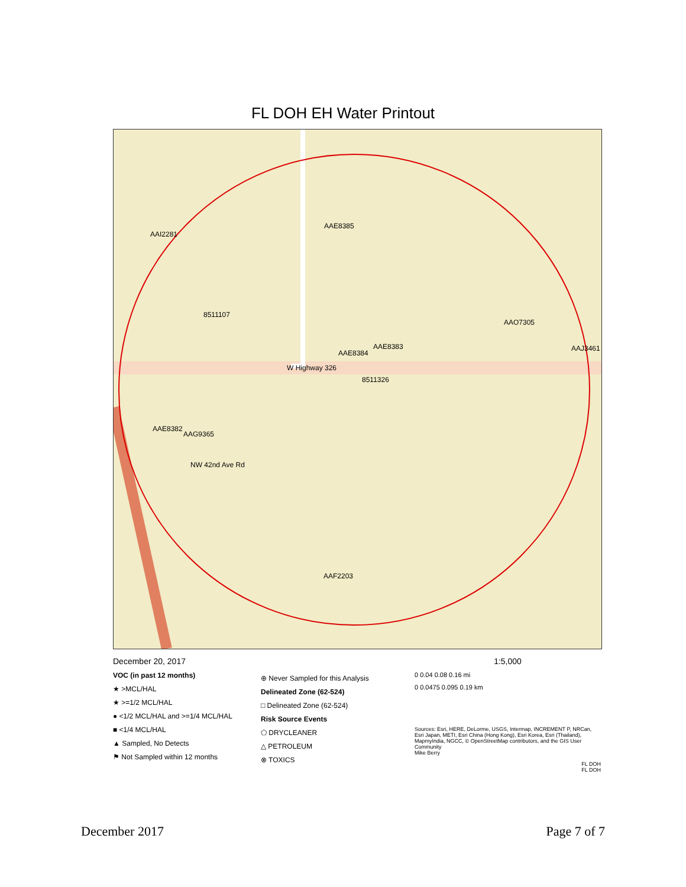FL DOH EH Water Printout
AAI2281
AAE8385
8511107
AAO7305
AAE8383
AAE8384
AAJ3461
W Highway 326
8511326
AAE8382
AAG9365
NW 42nd Ave Rd
AAF2203
December 20, 2017
VOC (in past 12 months)
★ >MCL/HAL
★ >=1/2 MCL/HAL
● <1/2 MCL/HAL and >=1/4 MCL/HAL
■ <1/4 MCL/HAL
▲ Sampled, No Detects
⚑ Not Sampled within 12 months
⊕ Never Sampled for this Analysis
Delineated Zone (62-524)
□ Delineated Zone (62-524)
Risk Source Events
⬠ DRYCLEANER
△ PETROLEUM
⊗ TOXICS
1:5,000
0 0.04 0.08 0.16 mi
0 0.0475 0.095 0.19 km
Sources: Esri, HERE, DeLorme, USGS, Intermap, INCREMENT P, NRCan, Esri Japan, METI, Esri China (Hong Kong), Esri Korea, Esri (Thailand), MapmyIndia, NGCC, © OpenStreetMap contributors, and the GIS User Community
Mike Berry
FL DOH
FL DOH
December 2017 Page 7 of 7